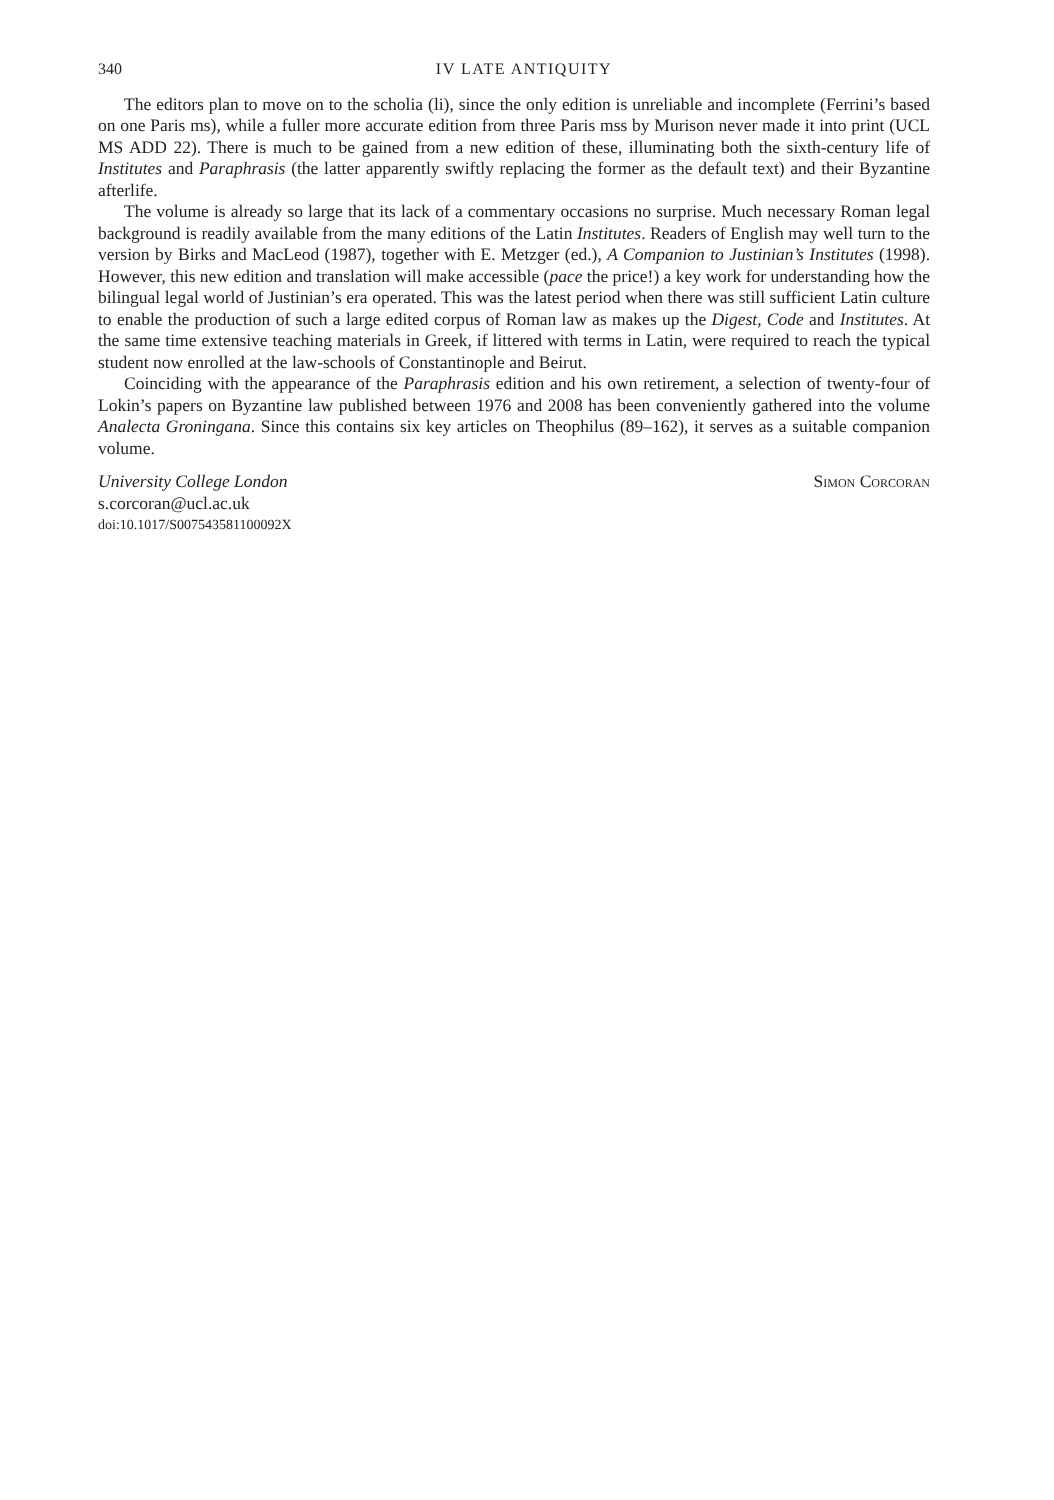340 IV LATE ANTIQUITY
The editors plan to move on to the scholia (li), since the only edition is unreliable and incomplete (Ferrini’s based on one Paris ms), while a fuller more accurate edition from three Paris mss by Murison never made it into print (UCL MS ADD 22). There is much to be gained from a new edition of these, illuminating both the sixth-century life of Institutes and Paraphrasis (the latter apparently swiftly replacing the former as the default text) and their Byzantine afterlife.
The volume is already so large that its lack of a commentary occasions no surprise. Much necessary Roman legal background is readily available from the many editions of the Latin Institutes. Readers of English may well turn to the version by Birks and MacLeod (1987), together with E. Metzger (ed.), A Companion to Justinian’s Institutes (1998). However, this new edition and translation will make accessible (pace the price!) a key work for understanding how the bilingual legal world of Justinian’s era operated. This was the latest period when there was still sufficient Latin culture to enable the production of such a large edited corpus of Roman law as makes up the Digest, Code and Institutes. At the same time extensive teaching materials in Greek, if littered with terms in Latin, were required to reach the typical student now enrolled at the law-schools of Constantinople and Beirut.
Coinciding with the appearance of the Paraphrasis edition and his own retirement, a selection of twenty-four of Lokin’s papers on Byzantine law published between 1976 and 2008 has been conveniently gathered into the volume Analecta Groningana. Since this contains six key articles on Theophilus (89–162), it serves as a suitable companion volume.
University College London Simon Corcoran
s.corcoran@ucl.ac.uk
doi:10.1017/S007543581100092X